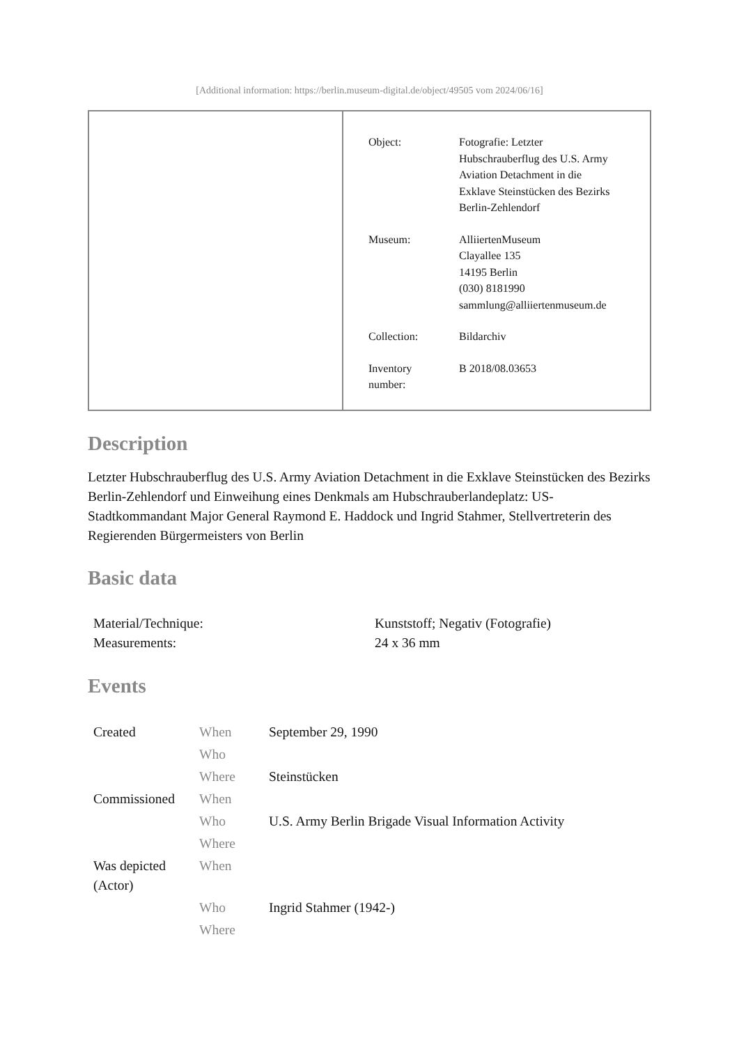[Additional information: https://berlin.museum-digital.de/object/49505 vom 2024/06/16]
| Object: | Fotografie: Letzter Hubschrauberflug des U.S. Army Aviation Detachment in die Exklave Steinstücken des Bezirks Berlin-Zehlendorf |
| Museum: | AlliiertenMuseum Clayallee 135 14195 Berlin (030) 8181990 sammlung@alliiertenmuseum.de |
| Collection: | Bildarchiv |
| Inventory number: | B 2018/08.03653 |
Description
Letzter Hubschrauberflug des U.S. Army Aviation Detachment in die Exklave Steinstücken des Bezirks Berlin-Zehlendorf und Einweihung eines Denkmals am Hubschrauberlandeplatz: US-Stadtkommandant Major General Raymond E. Haddock und Ingrid Stahmer, Stellvertreterin des Regierenden Bürgermeisters von Berlin
Basic data
| Material/Technique: | Kunststoff; Negativ (Fotografie) |
| Measurements: | 24 x 36 mm |
Events
| Created | When | September 29, 1990 |
| | Who | |
| | Where | Steinstücken |
| Commissioned | When | |
| | Who | U.S. Army Berlin Brigade Visual Information Activity |
| | Where | |
| Was depicted (Actor) | When | |
| | Who | Ingrid Stahmer (1942-) |
| | Where | |